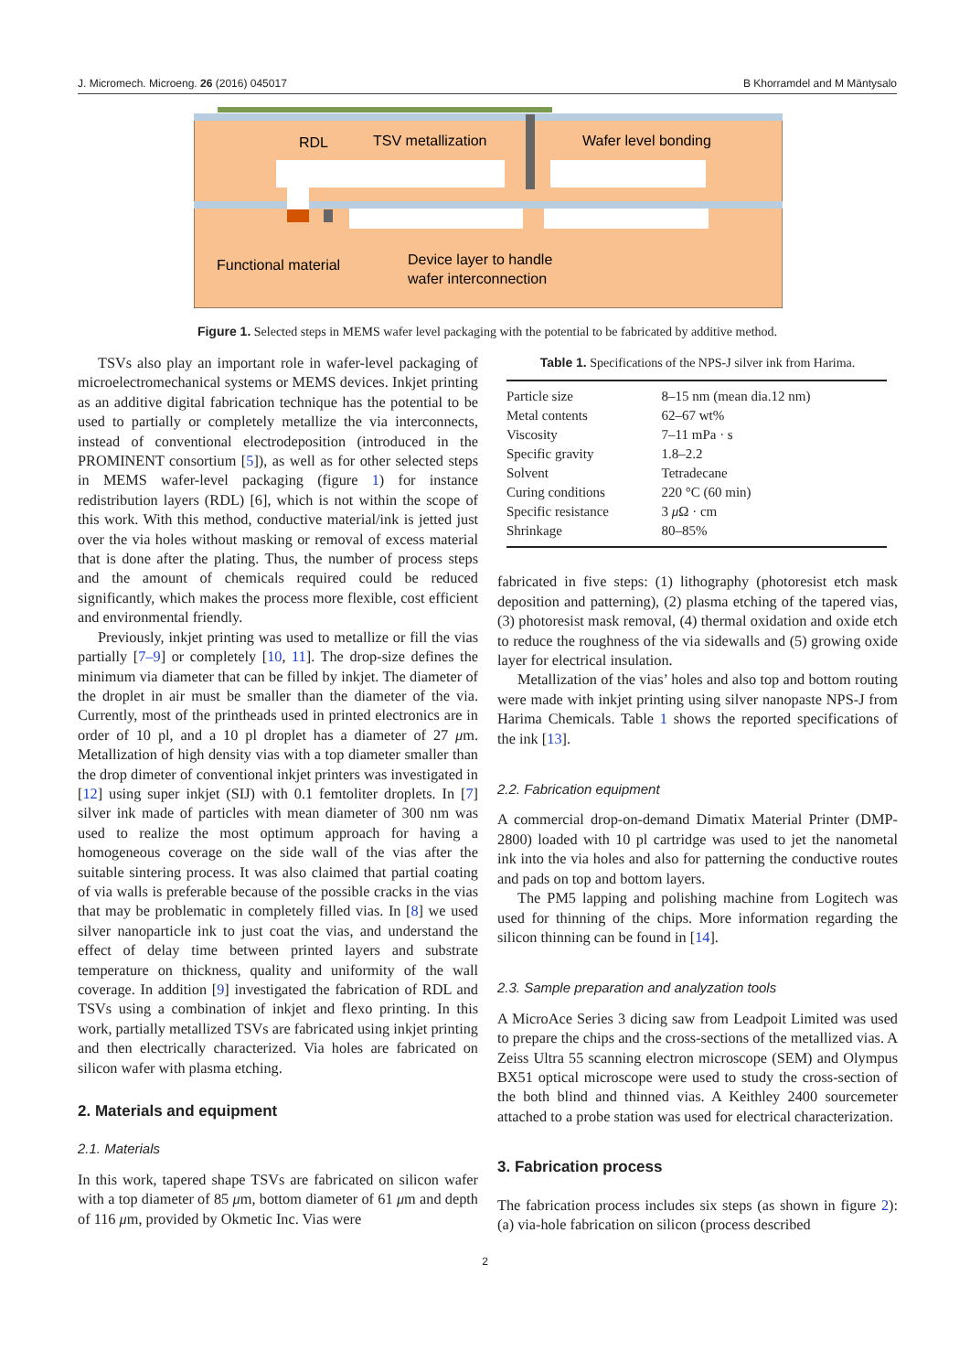J. Micromech. Microeng. 26 (2016) 045017 B Khorramdel and M Mäntysalo
RDL
TSV metallization
Wafer level bonding
Functional material
Device layer to handle
wafer interconnection
Figure 1. Selected steps in MEMS wafer level packaging with the potential to be fabricated by additive method.
TSVs also play an important role in wafer-level packaging of microelectromechanical systems or MEMS devices. Inkjet printing as an additive digital fabrication technique has the potential to be used to partially or completely metallize the via interconnects, instead of conventional electrodeposition (introduced in the PROMINENT consortium [5]), as well as for other selected steps in MEMS wafer-level packaging (figure 1) for instance redistribution layers (RDL) [6], which is not within the scope of this work. With this method, conductive material/ink is jetted just over the via holes without masking or removal of excess material that is done after the plating. Thus, the number of process steps and the amount of chemicals required could be reduced significantly, which makes the process more flexible, cost efficient and environmental friendly.
Previously, inkjet printing was used to metallize or fill the vias partially [7–9] or completely [10, 11]. The drop-size defines the minimum via diameter that can be filled by inkjet. The diameter of the droplet in air must be smaller than the diameter of the via. Currently, most of the printheads used in printed electronics are in order of 10 pl, and a 10 pl droplet has a diameter of 27 μm. Metallization of high density vias with a top diameter smaller than the drop dimeter of conventional inkjet printers was investigated in [12] using super inkjet (SIJ) with 0.1 femtoliter droplets. In [7] silver ink made of particles with mean diameter of 300 nm was used to realize the most optimum approach for having a homogeneous coverage on the side wall of the vias after the suitable sintering process. It was also claimed that partial coating of via walls is preferable because of the possible cracks in the vias that may be problematic in completely filled vias. In [8] we used silver nanoparticle ink to just coat the vias, and understand the effect of delay time between printed layers and substrate temperature on thickness, quality and uniformity of the wall coverage. In addition [9] investigated the fabrication of RDL and TSVs using a combination of inkjet and flexo printing. In this work, partially metallized TSVs are fabricated using inkjet printing and then electrically characterized. Via holes are fabricated on silicon wafer with plasma etching.
2. Materials and equipment
2.1. Materials
In this work, tapered shape TSVs are fabricated on silicon wafer with a top diameter of 85 μm, bottom diameter of 61 μm and depth of 116 μm, provided by Okmetic Inc. Vias were
Table 1. Specifications of the NPS-J silver ink from Harima.
| Particle size | 8–15 nm (mean dia.12 nm) |
| Metal contents | 62–67 wt% |
| Viscosity | 7–11 mPa · s |
| Specific gravity | 1.8–2.2 |
| Solvent | Tetradecane |
| Curing conditions | 220 °C (60 min) |
| Specific resistance | 3 μ Ω · cm |
| Shrinkage | 80–85% |
fabricated in five steps: (1) lithography (photoresist etch mask deposition and patterning), (2) plasma etching of the tapered vias, (3) photoresist mask removal, (4) thermal oxidation and oxide etch to reduce the roughness of the via sidewalls and (5) growing oxide layer for electrical insulation.
Metallization of the vias’ holes and also top and bottom routing were made with inkjet printing using silver nanopaste NPS-J from Harima Chemicals. Table 1 shows the reported specifications of the ink [13].
2.2. Fabrication equipment
A commercial drop-on-demand Dimatix Material Printer (DMP-2800) loaded with 10 pl cartridge was used to jet the nanometal ink into the via holes and also for patterning the conductive routes and pads on top and bottom layers.
The PM5 lapping and polishing machine from Logitech was used for thinning of the chips. More information regarding the silicon thinning can be found in [14].
2.3. Sample preparation and analyzation tools
A MicroAce Series 3 dicing saw from Leadpoit Limited was used to prepare the chips and the cross-sections of the metallized vias. A Zeiss Ultra 55 scanning electron microscope (SEM) and Olympus BX51 optical microscope were used to study the cross-section of the both blind and thinned vias. A Keithley 2400 sourcemeter attached to a probe station was used for electrical characterization.
3. Fabrication process
The fabrication process includes six steps (as shown in figure 2): (a) via-hole fabrication on silicon (process described
2